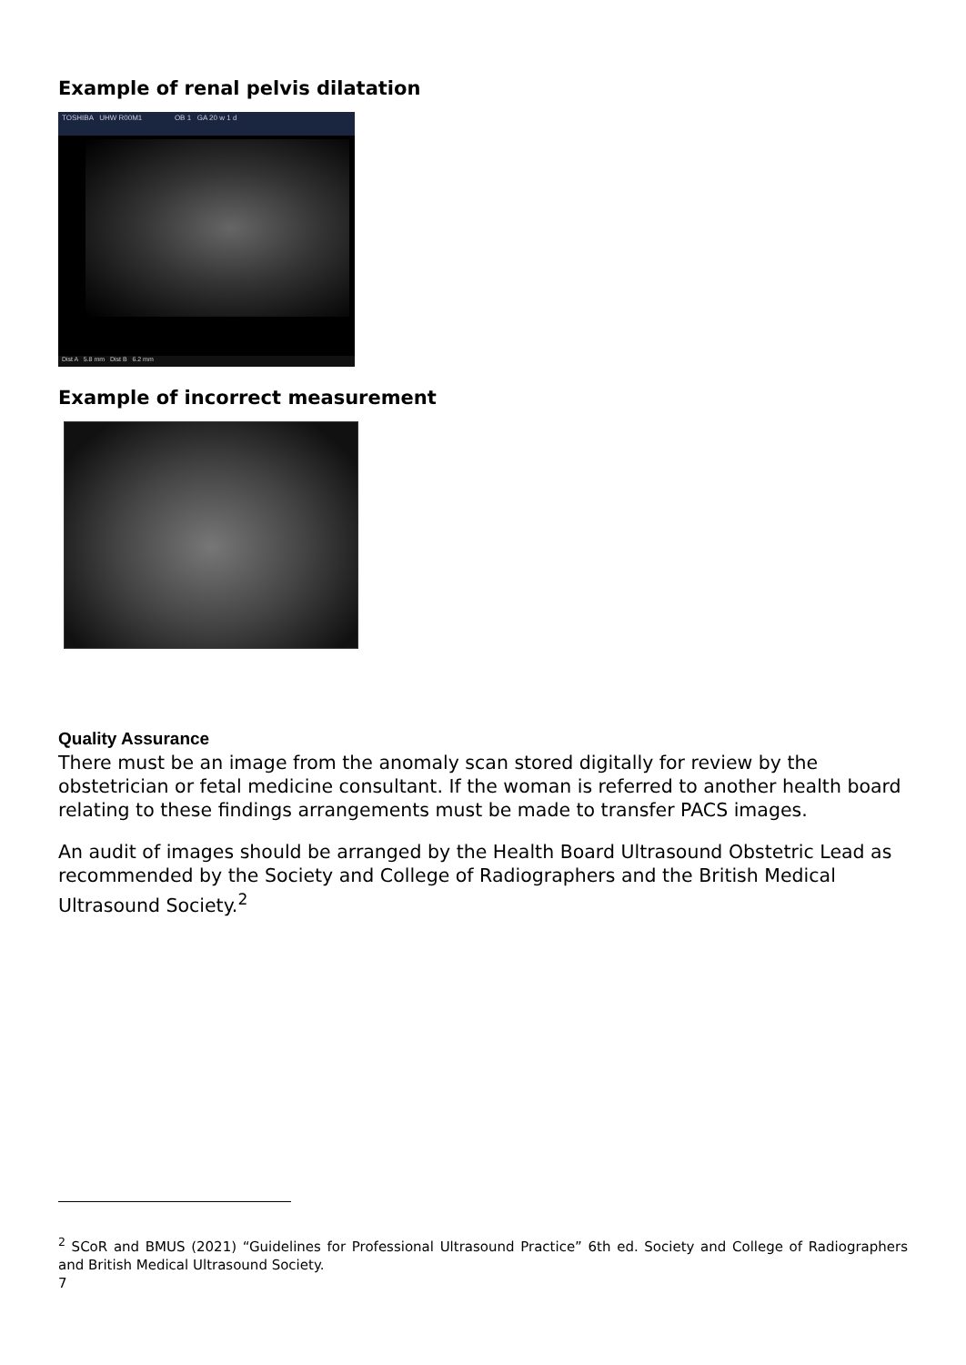Example of renal pelvis dilatation
TOSHIBA UHW R00M1 OB 1 GA 20 w 1 d
Dist A 5.8 mm Dist B 6.2 mm
Example of incorrect measurement
Quality Assurance
There must be an image from the anomaly scan stored digitally for review by the obstetrician or fetal medicine consultant. If the woman is referred to another health board relating to these findings arrangements must be made to transfer PACS images.
An audit of images should be arranged by the Health Board Ultrasound Obstetric Lead as recommended by the Society and College of Radiographers and the British Medical Ultrasound Society.<sup>2</sup>
<sup>2</sup> SCoR and BMUS (2021) “Guidelines for Professional Ultrasound Practice” 6th ed. Society and College of Radiographers and British Medical Ultrasound Society.
7